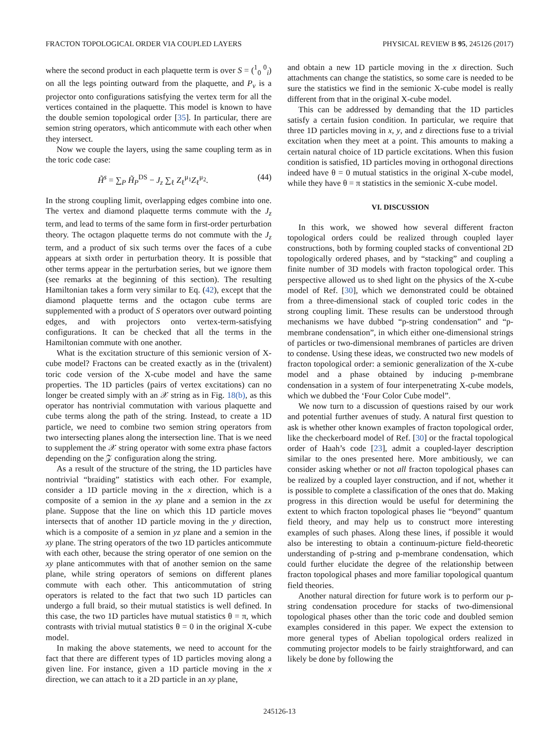FRACTON TOPOLOGICAL ORDER VIA COUPLED LAYERS PHYSICAL REVIEW B 95, 245126 (2017)
where the second product in each plaquette term is over S = (<sup>1</sup><sub>0</sub> <sup>0</sup><sub>i</sub>) on all the legs pointing outward from the plaquette, and P<sub>v</sub> is a projector onto configurations satisfying the vertex term for all the vertices contained in the plaquette. This model is known to have the double semion topological order [35]. In particular, there are semion string operators, which anticommute with each other when they intersect.
Now we couple the layers, using the same coupling term as in the toric code case:
H̃<sup>s</sup> = ∑<sub>P</sub> H̃<sub>P</sub><sup>DS</sup> − J<sub>z</sub> ∑<sub>ℓ</sub> Z<sub>ℓ</sub><sup>μ<sub>1</sub></sup>Z<sub>ℓ</sub><sup>μ<sub>2</sub></sup>. (44)
In the strong coupling limit, overlapping edges combine into one. The vertex and diamond plaquette terms commute with the J<sub>z</sub> term, and lead to terms of the same form in first-order perturbation theory. The octagon plaquette terms do not commute with the J<sub>z</sub> term, and a product of six such terms over the faces of a cube appears at sixth order in perturbation theory. It is possible that other terms appear in the perturbation series, but we ignore them (see remarks at the beginning of this section). The resulting Hamiltonian takes a form very similar to Eq. (42), except that the diamond plaquette terms and the octagon cube terms are supplemented with a product of S operators over outward pointing edges, and with projectors onto vertex-term-satisfying configurations. It can be checked that all the terms in the Hamiltonian commute with one another.
What is the excitation structure of this semionic version of X-cube model? Fractons can be created exactly as in the (trivalent) toric code version of the X-cube model and have the same properties. The 1D particles (pairs of vertex excitations) can no longer be created simply with an 𝒳 string as in Fig. 18(b), as this operator has nontrivial commutation with various plaquette and cube terms along the path of the string. Instead, to create a 1D particle, we need to combine two semion string operators from two intersecting planes along the intersection line. That is we need to supplement the 𝒳 string operator with some extra phase factors depending on the 𝒵 configuration along the string.
As a result of the structure of the string, the 1D particles have nontrivial “braiding” statistics with each other. For example, consider a 1D particle moving in the x direction, which is a composite of a semion in the xy plane and a semion in the zx plane. Suppose that the line on which this 1D particle moves intersects that of another 1D particle moving in the y direction, which is a composite of a semion in yz plane and a semion in the xy plane. The string operators of the two 1D particles anticommute with each other, because the string operator of one semion on the xy plane anticommutes with that of another semion on the same plane, while string operators of semions on different planes commute with each other. This anticommutation of string operators is related to the fact that two such 1D particles can undergo a full braid, so their mutual statistics is well defined. In this case, the two 1D particles have mutual statistics θ = π, which contrasts with trivial mutual statistics θ = 0 in the original X-cube model.
In making the above statements, we need to account for the fact that there are different types of 1D particles moving along a given line. For instance, given a 1D particle moving in the x direction, we can attach to it a 2D particle in an xy plane,
and obtain a new 1D particle moving in the x direction. Such attachments can change the statistics, so some care is needed to be sure the statistics we find in the semionic X-cube model is really different from that in the original X-cube model.
This can be addressed by demanding that the 1D particles satisfy a certain fusion condition. In particular, we require that three 1D particles moving in x, y, and z directions fuse to a trivial excitation when they meet at a point. This amounts to making a certain natural choice of 1D particle excitations. When this fusion condition is satisfied, 1D particles moving in orthogonal directions indeed have θ = 0 mutual statistics in the original X-cube model, while they have θ = π statistics in the semionic X-cube model.
VI. DISCUSSION
In this work, we showed how several different fracton topological orders could be realized through coupled layer constructions, both by forming coupled stacks of conventional 2D topologically ordered phases, and by “stacking” and coupling a finite number of 3D models with fracton topological order. This perspective allowed us to shed light on the physics of the X-cube model of Ref. [30], which we demonstrated could be obtained from a three-dimensional stack of coupled toric codes in the strong coupling limit. These results can be understood through mechanisms we have dubbed “p-string condensation” and “p-membrane condensation”, in which either one-dimensional strings of particles or two-dimensional membranes of particles are driven to condense. Using these ideas, we constructed two new models of fracton topological order: a semionic generalization of the X-cube model and a phase obtained by inducing p-membrane condensation in a system of four interpenetrating X-cube models, which we dubbed the ‘Four Color Cube model”.
We now turn to a discussion of questions raised by our work and potential further avenues of study. A natural first question to ask is whether other known examples of fracton topological order, like the checkerboard model of Ref. [30] or the fractal topological order of Haah’s code [23], admit a coupled-layer description similar to the ones presented here. More ambitiously, we can consider asking whether or not all fracton topological phases can be realized by a coupled layer construction, and if not, whether it is possible to complete a classification of the ones that do. Making progress in this direction would be useful for determining the extent to which fracton topological phases lie “beyond” quantum field theory, and may help us to construct more interesting examples of such phases. Along these lines, if possible it would also be interesting to obtain a continuum-picture field-theoretic understanding of p-string and p-membrane condensation, which could further elucidate the degree of the relationship between fracton topological phases and more familiar topological quantum field theories.
Another natural direction for future work is to perform our p-string condensation procedure for stacks of two-dimensional topological phases other than the toric code and doubled semion examples considered in this paper. We expect the extension to more general types of Abelian topological orders realized in commuting projector models to be fairly straightforward, and can likely be done by following the
245126-13